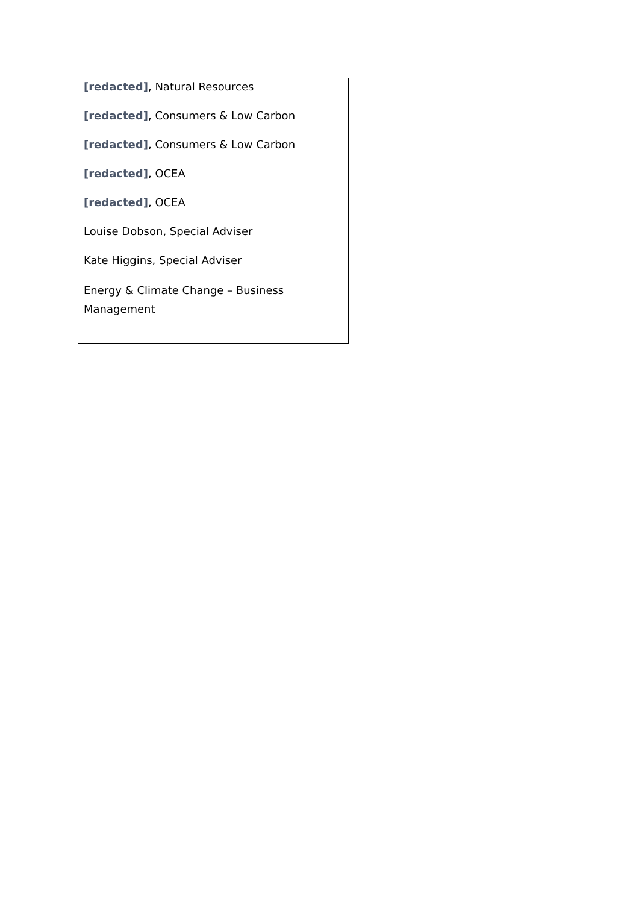| [redacted] , Natural Resources [redacted] , Consumers & Low Carbon [redacted] , Consumers & Low Carbon [redacted] , OCEA [redacted] , OCEA Louise Dobson, Special Adviser Kate Higgins, Special Adviser Energy & Climate Change – Business Management |